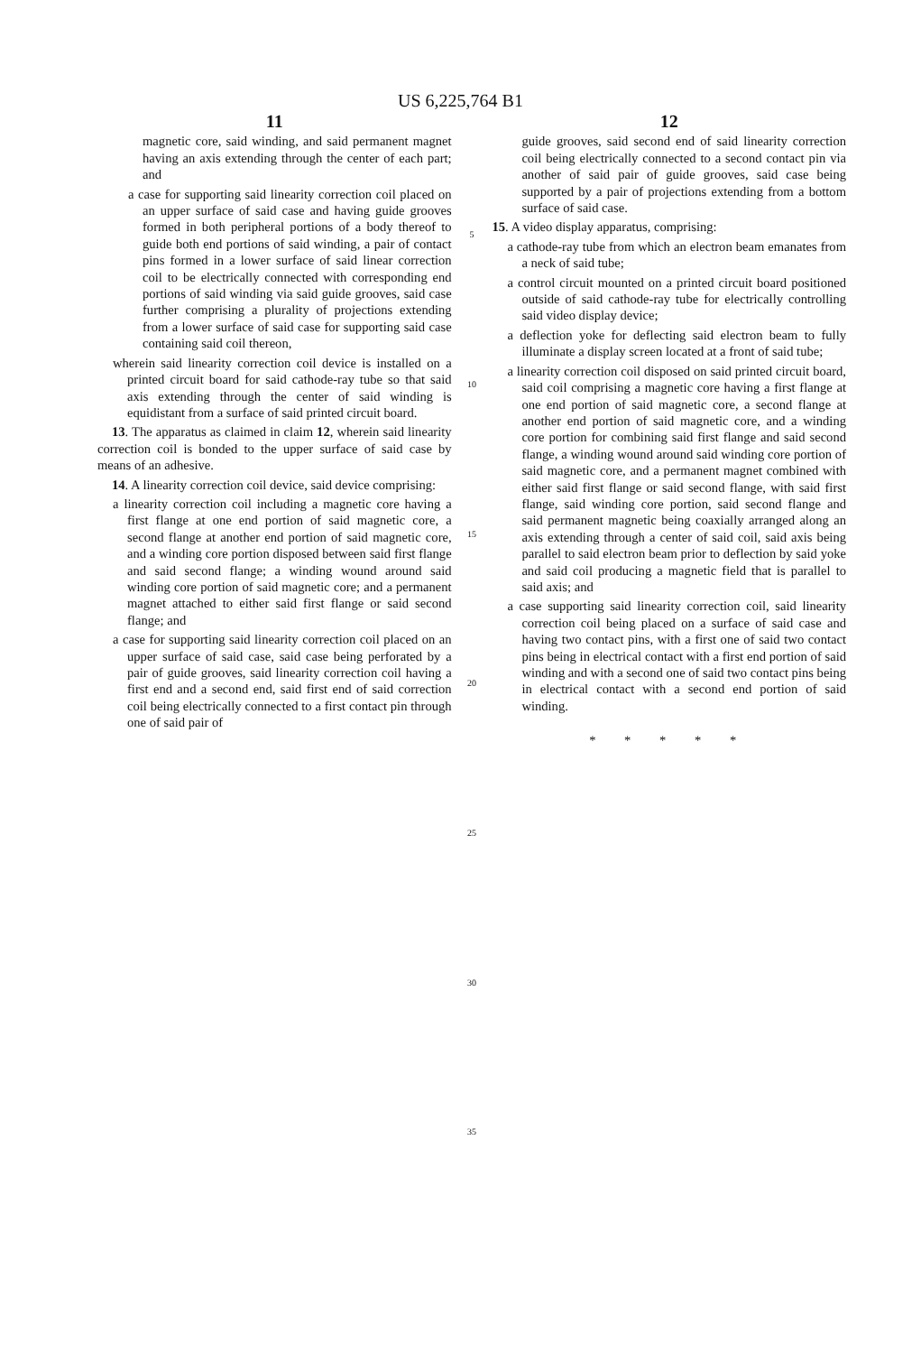US 6,225,764 B1
11
magnetic core, said winding, and said permanent magnet having an axis extending through the center of each part; and
a case for supporting said linearity correction coil placed on an upper surface of said case and having guide grooves formed in both peripheral portions of a body thereof to guide both end portions of said winding, a pair of contact pins formed in a lower surface of said linear correction coil to be electrically connected with corresponding end portions of said winding via said guide grooves, said case further comprising a plurality of projections extending from a lower surface of said case for supporting said case containing said coil thereon,
wherein said linearity correction coil device is installed on a printed circuit board for said cathode-ray tube so that said axis extending through the center of said winding is equidistant from a surface of said printed circuit board.
13. The apparatus as claimed in claim 12, wherein said linearity correction coil is bonded to the upper surface of said case by means of an adhesive.
14. A linearity correction coil device, said device comprising:
a linearity correction coil including a magnetic core having a first flange at one end portion of said magnetic core, a second flange at another end portion of said magnetic core, and a winding core portion disposed between said first flange and said second flange; a winding wound around said winding core portion of said magnetic core; and a permanent magnet attached to either said first flange or said second flange; and
a case for supporting said linearity correction coil placed on an upper surface of said case, said case being perforated by a pair of guide grooves, said linearity correction coil having a first end and a second end, said first end of said correction coil being electrically connected to a first contact pin through one of said pair of
5
10
15
20
25
30
35
12
guide grooves, said second end of said linearity correction coil being electrically connected to a second contact pin via another of said pair of guide grooves, said case being supported by a pair of projections extending from a bottom surface of said case.
15. A video display apparatus, comprising:
a cathode-ray tube from which an electron beam emanates from a neck of said tube;
a control circuit mounted on a printed circuit board positioned outside of said cathode-ray tube for electrically controlling said video display device;
a deflection yoke for deflecting said electron beam to fully illuminate a display screen located at a front of said tube;
a linearity correction coil disposed on said printed circuit board, said coil comprising a magnetic core having a first flange at one end portion of said magnetic core, a second flange at another end portion of said magnetic core, and a winding core portion for combining said first flange and said second flange, a winding wound around said winding core portion of said magnetic core, and a permanent magnet combined with either said first flange or said second flange, with said first flange, said winding core portion, said second flange and said permanent magnetic being coaxially arranged along an axis extending through a center of said coil, said axis being parallel to said electron beam prior to deflection by said yoke and said coil producing a magnetic field that is parallel to said axis; and
a case supporting said linearity correction coil, said linearity correction coil being placed on a surface of said case and having two contact pins, with a first one of said two contact pins being in electrical contact with a first end portion of said winding and with a second one of said two contact pins being in electrical contact with a second end portion of said winding.
* * * * *